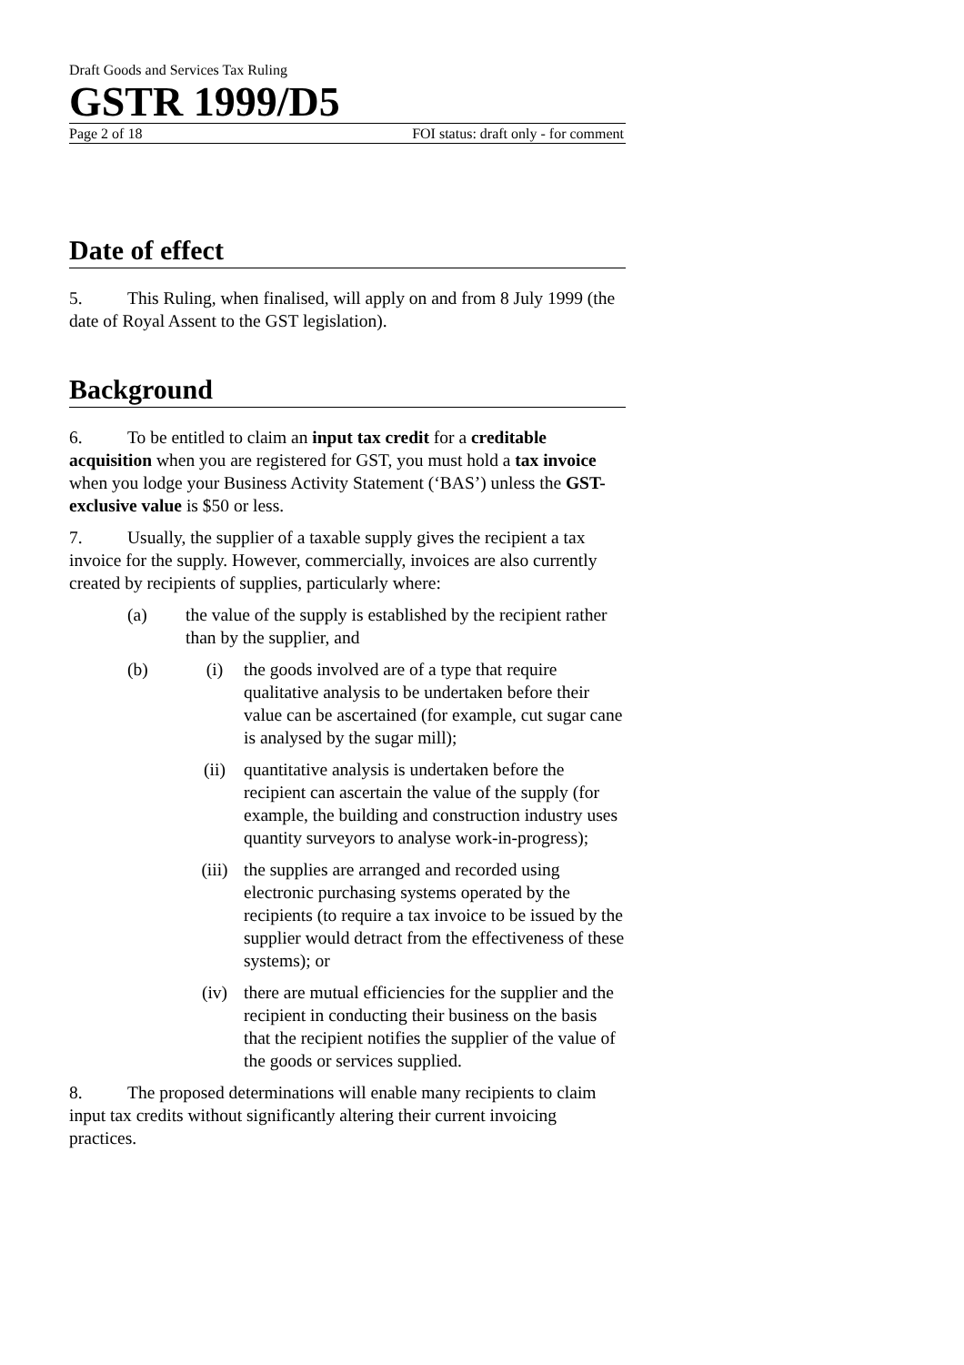Draft Goods and Services Tax Ruling
GSTR 1999/D5
Page 2 of 18 FOI status: draft only - for comment
Date of effect
5. This Ruling, when finalised, will apply on and from 8 July 1999 (the date of Royal Assent to the GST legislation).
Background
6. To be entitled to claim an input tax credit for a creditable acquisition when you are registered for GST, you must hold a tax invoice when you lodge your Business Activity Statement (‘BAS’) unless the GST-exclusive value is $50 or less.
7. Usually, the supplier of a taxable supply gives the recipient a tax invoice for the supply. However, commercially, invoices are also currently created by recipients of supplies, particularly where:
(a) the value of the supply is established by the recipient rather than by the supplier, and
(b) (i) the goods involved are of a type that require qualitative analysis to be undertaken before their value can be ascertained (for example, cut sugar cane is analysed by the sugar mill);
(ii) quantitative analysis is undertaken before the recipient can ascertain the value of the supply (for example, the building and construction industry uses quantity surveyors to analyse work-in-progress);
(iii) the supplies are arranged and recorded using electronic purchasing systems operated by the recipients (to require a tax invoice to be issued by the supplier would detract from the effectiveness of these systems); or
(iv) there are mutual efficiencies for the supplier and the recipient in conducting their business on the basis that the recipient notifies the supplier of the value of the goods or services supplied.
8. The proposed determinations will enable many recipients to claim input tax credits without significantly altering their current invoicing practices.